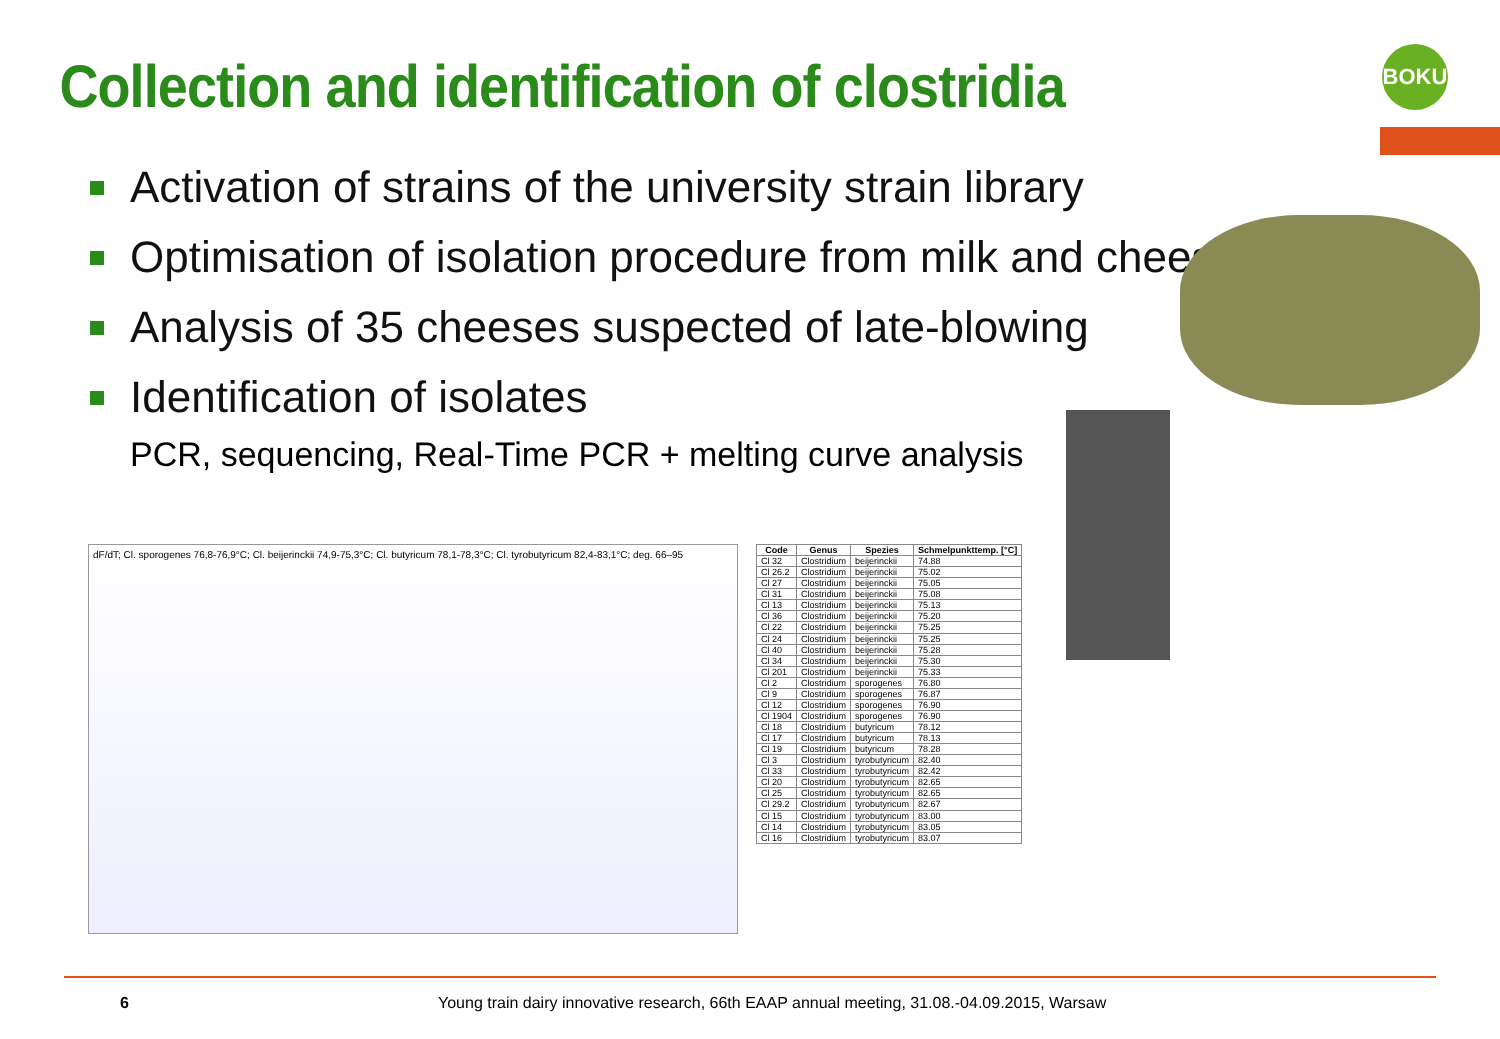Collection and identification of clostridia
BOKU
Activation of strains of the university strain library
Optimisation of isolation procedure from milk and cheese
Analysis of 35 cheeses suspected of late-blowing
Identification of isolates
PCR, sequencing, Real-Time PCR + melting curve analysis
dF/dT; Cl. sporogenes 76,8-76,9°C; Cl. beijerinckii 74,9-75,3°C; Cl. butyricum 78,1-78,3°C; Cl. tyrobutyricum 82,4-83,1°C; deg. 66–95
| Code | Genus | Spezies | Schmelpunkttemp. [°C] |
| --- | --- | --- | --- |
| Cl 32 | Clostridium | beijerinckii | 74.88 |
| Cl 26.2 | Clostridium | beijerinckii | 75.02 |
| Cl 27 | Clostridium | beijerinckii | 75.05 |
| Cl 31 | Clostridium | beijerinckii | 75.08 |
| Cl 13 | Clostridium | beijerinckii | 75.13 |
| Cl 36 | Clostridium | beijerinckii | 75.20 |
| Cl 22 | Clostridium | beijerinckii | 75.25 |
| Cl 24 | Clostridium | beijerinckii | 75.25 |
| Cl 40 | Clostridium | beijerinckii | 75.28 |
| Cl 34 | Clostridium | beijerinckii | 75.30 |
| Cl 201 | Clostridium | beijerinckii | 75.33 |
| Cl 2 | Clostridium | sporogenes | 76.80 |
| Cl 9 | Clostridium | sporogenes | 76.87 |
| Cl 12 | Clostridium | sporogenes | 76.90 |
| Cl 1904 | Clostridium | sporogenes | 76.90 |
| Cl 18 | Clostridium | butyricum | 78.12 |
| Cl 17 | Clostridium | butyricum | 78.13 |
| Cl 19 | Clostridium | butyricum | 78.28 |
| Cl 3 | Clostridium | tyrobutyricum | 82.40 |
| Cl 33 | Clostridium | tyrobutyricum | 82.42 |
| Cl 20 | Clostridium | tyrobutyricum | 82.65 |
| Cl 25 | Clostridium | tyrobutyricum | 82.65 |
| Cl 29.2 | Clostridium | tyrobutyricum | 82.67 |
| Cl 15 | Clostridium | tyrobutyricum | 83.00 |
| Cl 14 | Clostridium | tyrobutyricum | 83.05 |
| Cl 16 | Clostridium | tyrobutyricum | 83.07 |
6 Young train dairy innovative research, 66th EAAP annual meeting, 31.08.-04.09.2015, Warsaw